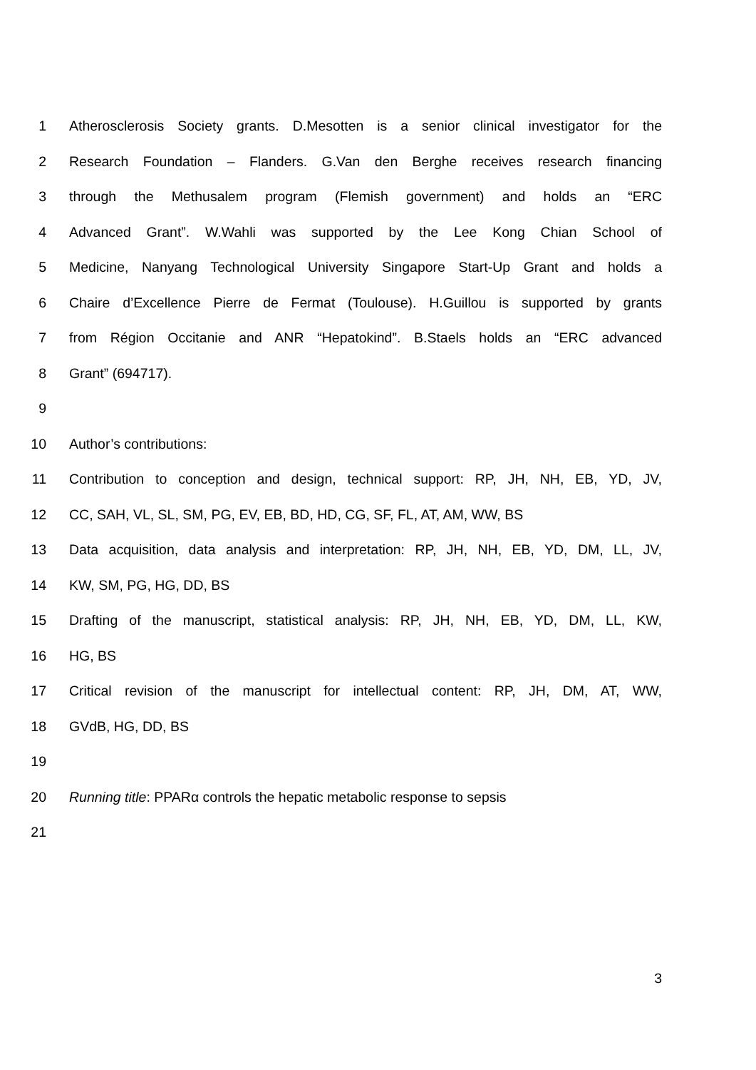1 Atherosclerosis Society grants. D.Mesotten is a senior clinical investigator for the
2 Research Foundation – Flanders. G.Van den Berghe receives research financing
3 through the Methusalem program (Flemish government) and holds an “ERC
4 Advanced Grant”. W.Wahli was supported by the Lee Kong Chian School of
5 Medicine, Nanyang Technological University Singapore Start-Up Grant and holds a
6 Chaire d’Excellence Pierre de Fermat (Toulouse). H.Guillou is supported by grants
7 from Région Occitanie and ANR “Hepatokind”. B.Staels holds an “ERC advanced
8 Grant” (694717).
9
10 Author’s contributions:
11 Contribution to conception and design, technical support: RP, JH, NH, EB, YD, JV,
12 CC, SAH, VL, SL, SM, PG, EV, EB, BD, HD, CG, SF, FL, AT, AM, WW, BS
13 Data acquisition, data analysis and interpretation: RP, JH, NH, EB, YD, DM, LL, JV,
14 KW, SM, PG, HG, DD, BS
15 Drafting of the manuscript, statistical analysis: RP, JH, NH, EB, YD, DM, LL, KW,
16 HG, BS
17 Critical revision of the manuscript for intellectual content: RP, JH, DM, AT, WW,
18 GVdB, HG, DD, BS
19
20 Running title: PPARα controls the hepatic metabolic response to sepsis
21
3